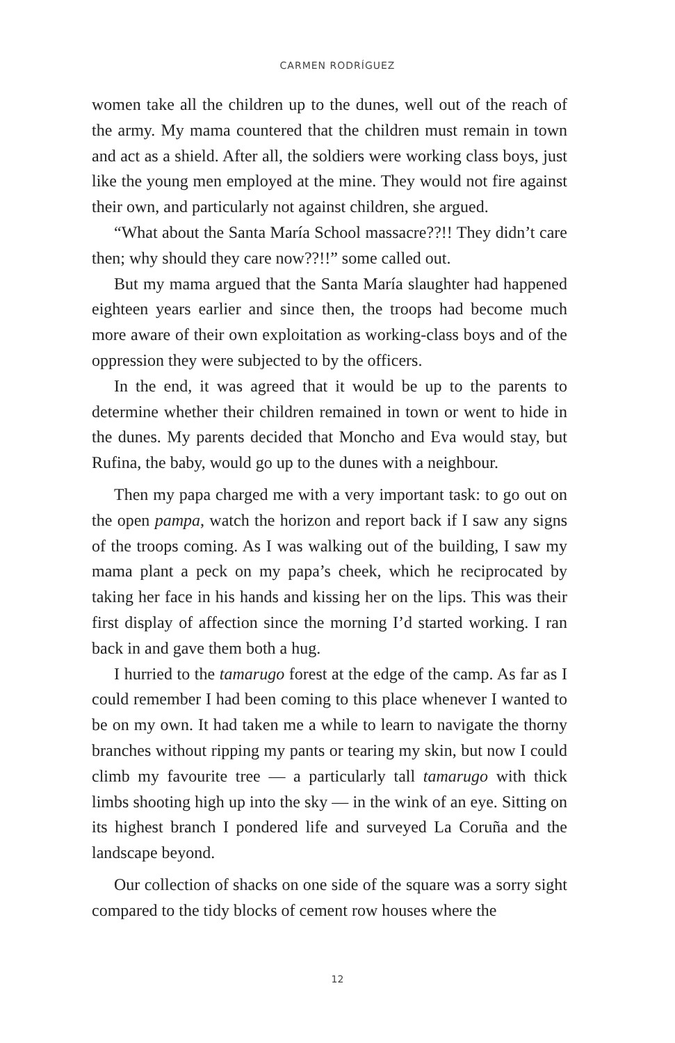CARMEN RODRÍGUEZ
women take all the children up to the dunes, well out of the reach of the army. My mama countered that the children must remain in town and act as a shield. After all, the soldiers were working class boys, just like the young men employed at the mine. They would not fire against their own, and particularly not against children, she argued.
“What about the Santa María School massacre??!! They didn’t care then; why should they care now??!!” some called out.
But my mama argued that the Santa María slaughter had happened eighteen years earlier and since then, the troops had become much more aware of their own exploitation as working-class boys and of the oppression they were subjected to by the officers.
In the end, it was agreed that it would be up to the parents to determine whether their children remained in town or went to hide in the dunes. My parents decided that Moncho and Eva would stay, but Rufina, the baby, would go up to the dunes with a neighbour.
Then my papa charged me with a very important task: to go out on the open pampa, watch the horizon and report back if I saw any signs of the troops coming. As I was walking out of the building, I saw my mama plant a peck on my papa’s cheek, which he reciprocated by taking her face in his hands and kissing her on the lips. This was their first display of affection since the morning I’d started working. I ran back in and gave them both a hug.
I hurried to the tamarugo forest at the edge of the camp. As far as I could remember I had been coming to this place whenever I wanted to be on my own. It had taken me a while to learn to navigate the thorny branches without ripping my pants or tearing my skin, but now I could climb my favourite tree — a particularly tall tamarugo with thick limbs shooting high up into the sky — in the wink of an eye. Sitting on its highest branch I pondered life and surveyed La Coruña and the landscape beyond.
Our collection of shacks on one side of the square was a sorry sight compared to the tidy blocks of cement row houses where the
12